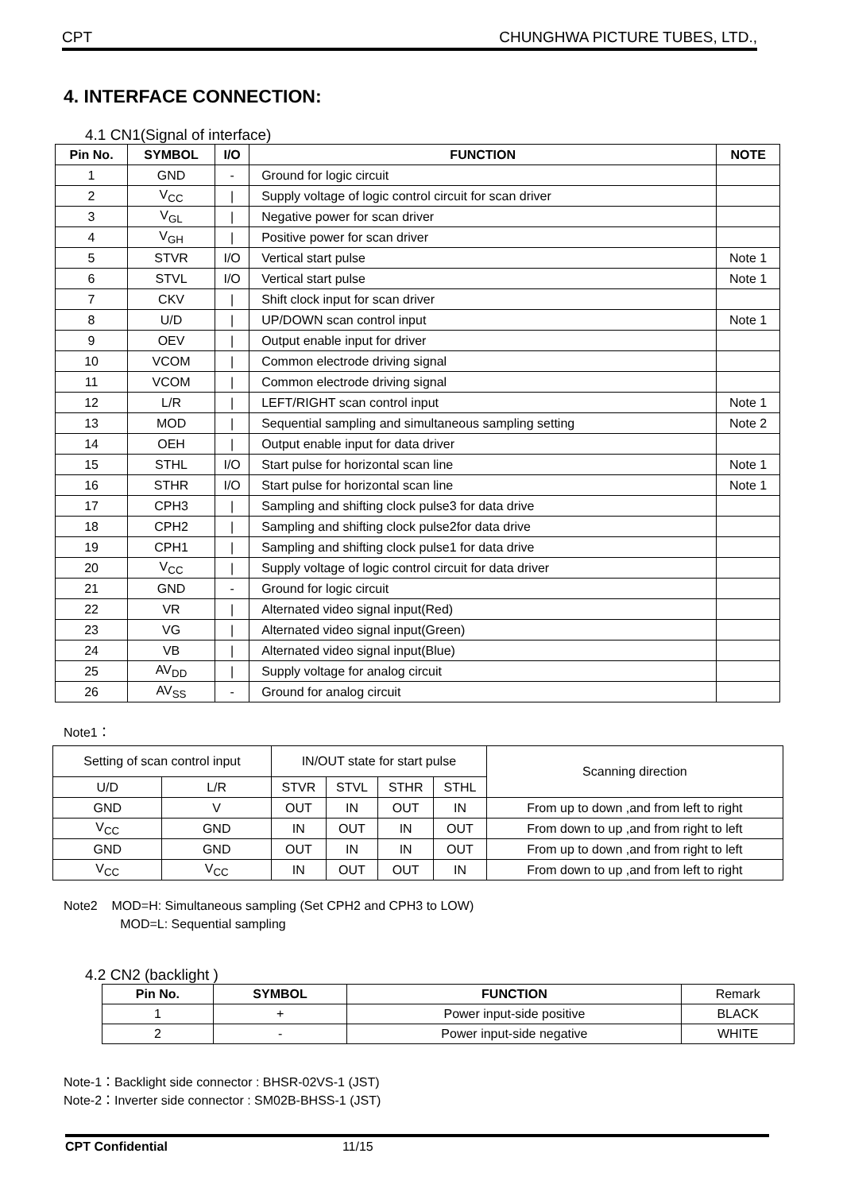CPT CHUNGHWA PICTURE TUBES, LTD.,
4. INTERFACE CONNECTION:
4.1 CN1(Signal of interface)
| Pin No. | SYMBOL | I/O | FUNCTION | NOTE |
| --- | --- | --- | --- | --- |
| 1 | GND | - | Ground for logic circuit | |
| 2 | V<sub>CC</sub> | / | Supply voltage of logic control circuit for scan driver | |
| 3 | V<sub>GL</sub> | / | Negative power for scan driver | |
| 4 | V<sub>GH</sub> | / | Positive power for scan driver | |
| 5 | STVR | I/O | Vertical start pulse | Note 1 |
| 6 | STVL | I/O | Vertical start pulse | Note 1 |
| 7 | CKV | / | Shift clock input for scan driver | |
| 8 | U/D | / | UP/DOWN scan control input | Note 1 |
| 9 | OEV | / | Output enable input for driver | |
| 10 | VCOM | / | Common electrode driving signal | |
| 11 | VCOM | / | Common electrode driving signal | |
| 12 | L/R | / | LEFT/RIGHT scan control input | Note 1 |
| 13 | MOD | / | Sequential sampling and simultaneous sampling setting | Note 2 |
| 14 | OEH | / | Output enable input for data driver | |
| 15 | STHL | I/O | Start pulse for horizontal scan line | Note 1 |
| 16 | STHR | I/O | Start pulse for horizontal scan line | Note 1 |
| 17 | CPH3 | / | Sampling and shifting clock pulse3 for data drive | |
| 18 | CPH2 | / | Sampling and shifting clock pulse2for data drive | |
| 19 | CPH1 | / | Sampling and shifting clock pulse1 for data drive | |
| 20 | V<sub>CC</sub> | / | Supply voltage of logic control circuit for data driver | |
| 21 | GND | - | Ground for logic circuit | |
| 22 | VR | / | Alternated video signal input(Red) | |
| 23 | VG | / | Alternated video signal input(Green) | |
| 24 | VB | / | Alternated video signal input(Blue) | |
| 25 | AV<sub>DD</sub> | / | Supply voltage for analog circuit | |
| 26 | AV<sub>SS</sub> | - | Ground for analog circuit | |
Note1：
| Setting of scan control input | | IN/OUT state for start pulse | | | | Scanning direction |
| U/D | L/R | STVR | STVL | STHR | STHL | |
| GND | V | OUT | IN | OUT | IN | From up to down ,and from left to right |
| V<sub>CC</sub> | GND | IN | OUT | IN | OUT | From down to up ,and from right to left |
| GND | GND | OUT | IN | IN | OUT | From up to down ,and from right to left |
| V<sub>CC</sub> | V<sub>CC</sub> | IN | OUT | OUT | IN | From down to up ,and from left to right |
Note2 MOD=H: Simultaneous sampling (Set CPH2 and CPH3 to LOW)
MOD=L: Sequential sampling
4.2 CN2 (backlight )
| Pin No. | SYMBOL | FUNCTION | Remark |
| 1 | + | Power input-side positive | BLACK |
| 2 | - | Power input-side negative | WHITE |
Note-1：Backlight side connector : BHSR-02VS-1 (JST)
Note-2：Inverter side connector : SM02B-BHSS-1 (JST)
CPT Confidential 11/15